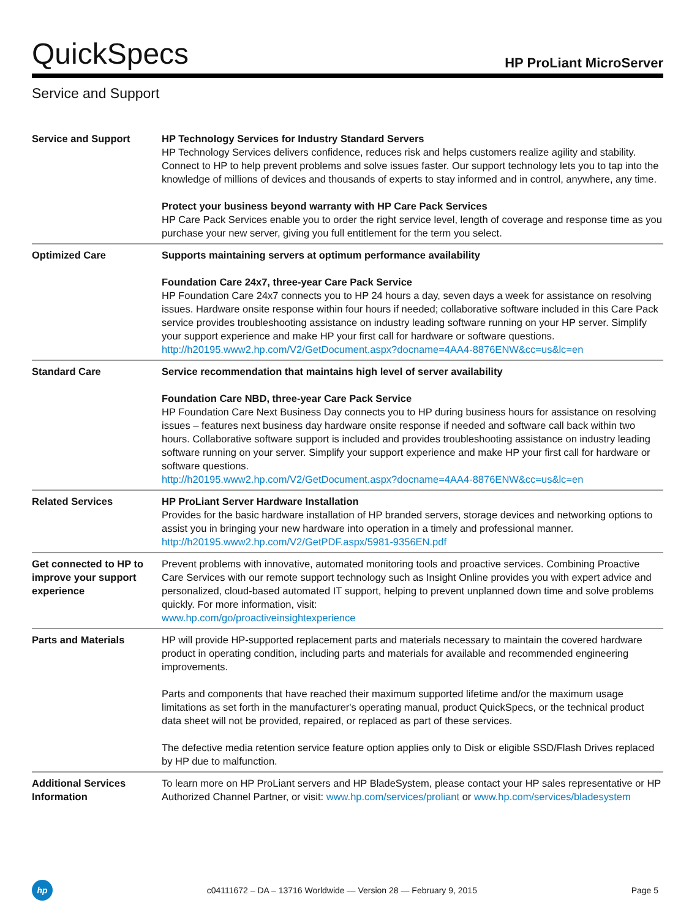QuickSpecs
HP ProLiant MicroServer
Service and Support
| Service and Support | HP Technology Services for Industry Standard Servers HP Technology Services delivers confidence, reduces risk and helps customers realize agility and stability. Connect to HP to help prevent problems and solve issues faster. Our support technology lets you to tap into the knowledge of millions of devices and thousands of experts to stay informed and in control, anywhere, any time. Protect your business beyond warranty with HP Care Pack Services HP Care Pack Services enable you to order the right service level, length of coverage and response time as you purchase your new server, giving you full entitlement for the term you select. |
| Optimized Care | Supports maintaining servers at optimum performance availability Foundation Care 24x7, three-year Care Pack Service HP Foundation Care 24x7 connects you to HP 24 hours a day, seven days a week for assistance on resolving issues. Hardware onsite response within four hours if needed; collaborative software included in this Care Pack service provides troubleshooting assistance on industry leading software running on your HP server. Simplify your support experience and make HP your first call for hardware or software questions. http://h20195.www2.hp.com/V2/GetDocument.aspx?docname=4AA4-8876ENW&cc=us&lc=en |
| Standard Care | Service recommendation that maintains high level of server availability Foundation Care NBD, three-year Care Pack Service HP Foundation Care Next Business Day connects you to HP during business hours for assistance on resolving issues – features next business day hardware onsite response if needed and software call back within two hours. Collaborative software support is included and provides troubleshooting assistance on industry leading software running on your server. Simplify your support experience and make HP your first call for hardware or software questions. http://h20195.www2.hp.com/V2/GetDocument.aspx?docname=4AA4-8876ENW&cc=us&lc=en |
| Related Services | HP ProLiant Server Hardware Installation Provides for the basic hardware installation of HP branded servers, storage devices and networking options to assist you in bringing your new hardware into operation in a timely and professional manner. http://h20195.www2.hp.com/V2/GetPDF.aspx/5981-9356EN.pdf |
| Get connected to HP to improve your support experience | Prevent problems with innovative, automated monitoring tools and proactive services. Combining Proactive Care Services with our remote support technology such as Insight Online provides you with expert advice and personalized, cloud-based automated IT support, helping to prevent unplanned down time and solve problems quickly. For more information, visit: www.hp.com/go/proactiveinsightexperience |
| Parts and Materials | HP will provide HP-supported replacement parts and materials necessary to maintain the covered hardware product in operating condition, including parts and materials for available and recommended engineering improvements. Parts and components that have reached their maximum supported lifetime and/or the maximum usage limitations as set forth in the manufacturer's operating manual, product QuickSpecs, or the technical product data sheet will not be provided, repaired, or replaced as part of these services. The defective media retention service feature option applies only to Disk or eligible SSD/Flash Drives replaced by HP due to malfunction. |
| Additional Services Information | To learn more on HP ProLiant servers and HP BladeSystem, please contact your HP sales representative or HP Authorized Channel Partner, or visit: www.hp.com/services/proliant or www.hp.com/services/bladesystem |
hp
c04111672 – DA – 13716 Worldwide — Version 28 — February 9, 2015
Page 5